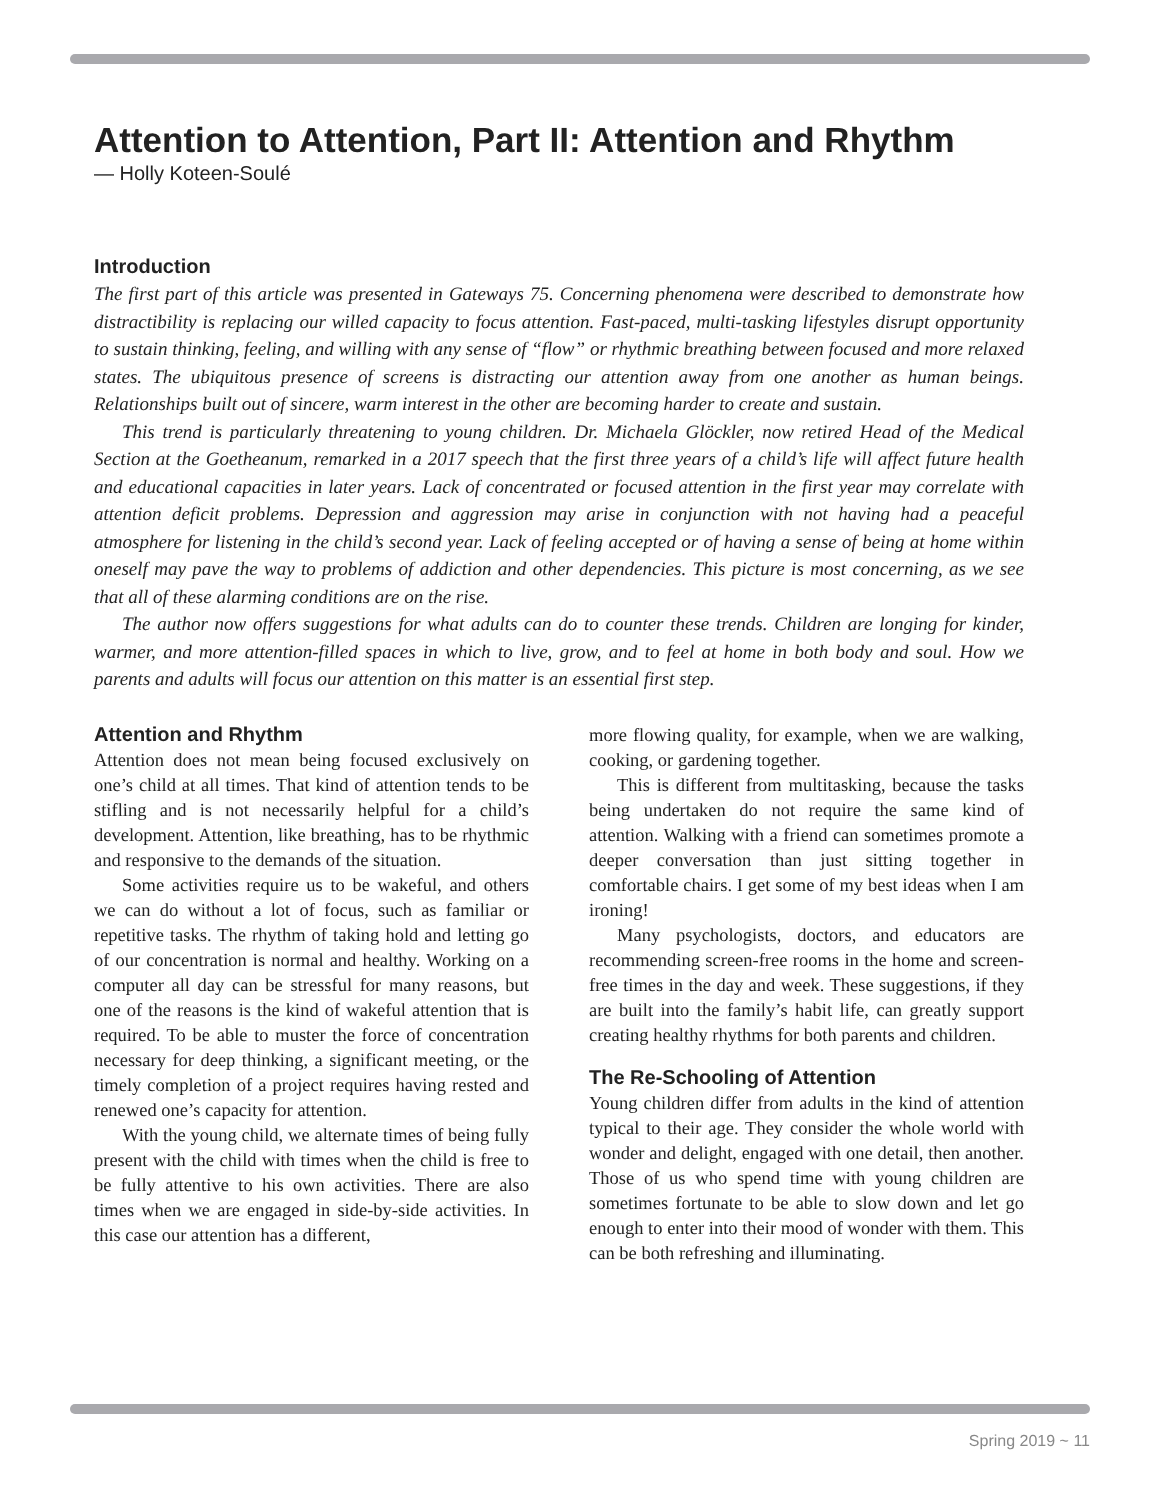Attention to Attention, Part II: Attention and Rhythm
— Holly Koteen-Soulé
Introduction
The first part of this article was presented in Gateways 75. Concerning phenomena were described to demonstrate how distractibility is replacing our willed capacity to focus attention. Fast-paced, multi-tasking lifestyles disrupt opportunity to sustain thinking, feeling, and willing with any sense of “flow” or rhythmic breathing between focused and more relaxed states. The ubiquitous presence of screens is distracting our attention away from one another as human beings. Relationships built out of sincere, warm interest in the other are becoming harder to create and sustain.
This trend is particularly threatening to young children. Dr. Michaela Glöckler, now retired Head of the Medical Section at the Goetheanum, remarked in a 2017 speech that the first three years of a child’s life will affect future health and educational capacities in later years. Lack of concentrated or focused attention in the first year may correlate with attention deficit problems. Depression and aggression may arise in conjunction with not having had a peaceful atmosphere for listening in the child’s second year. Lack of feeling accepted or of having a sense of being at home within oneself may pave the way to problems of addiction and other dependencies. This picture is most concerning, as we see that all of these alarming conditions are on the rise.
The author now offers suggestions for what adults can do to counter these trends. Children are longing for kinder, warmer, and more attention-filled spaces in which to live, grow, and to feel at home in both body and soul. How we parents and adults will focus our attention on this matter is an essential first step.
Attention and Rhythm
Attention does not mean being focused exclusively on one’s child at all times. That kind of attention tends to be stifling and is not necessarily helpful for a child’s development. Attention, like breathing, has to be rhythmic and responsive to the demands of the situation.
Some activities require us to be wakeful, and others we can do without a lot of focus, such as familiar or repetitive tasks. The rhythm of taking hold and letting go of our concentration is normal and healthy. Working on a computer all day can be stressful for many reasons, but one of the reasons is the kind of wakeful attention that is required. To be able to muster the force of concentration necessary for deep thinking, a significant meeting, or the timely completion of a project requires having rested and renewed one’s capacity for attention.
With the young child, we alternate times of being fully present with the child with times when the child is free to be fully attentive to his own activities. There are also times when we are engaged in side-by-side activities. In this case our attention has a different,
more flowing quality, for example, when we are walking, cooking, or gardening together.
This is different from multitasking, because the tasks being undertaken do not require the same kind of attention. Walking with a friend can sometimes promote a deeper conversation than just sitting together in comfortable chairs. I get some of my best ideas when I am ironing!
Many psychologists, doctors, and educators are recommending screen-free rooms in the home and screen-free times in the day and week. These suggestions, if they are built into the family’s habit life, can greatly support creating healthy rhythms for both parents and children.
The Re-Schooling of Attention
Young children differ from adults in the kind of attention typical to their age. They consider the whole world with wonder and delight, engaged with one detail, then another. Those of us who spend time with young children are sometimes fortunate to be able to slow down and let go enough to enter into their mood of wonder with them. This can be both refreshing and illuminating.
Spring 2019 ~ 11